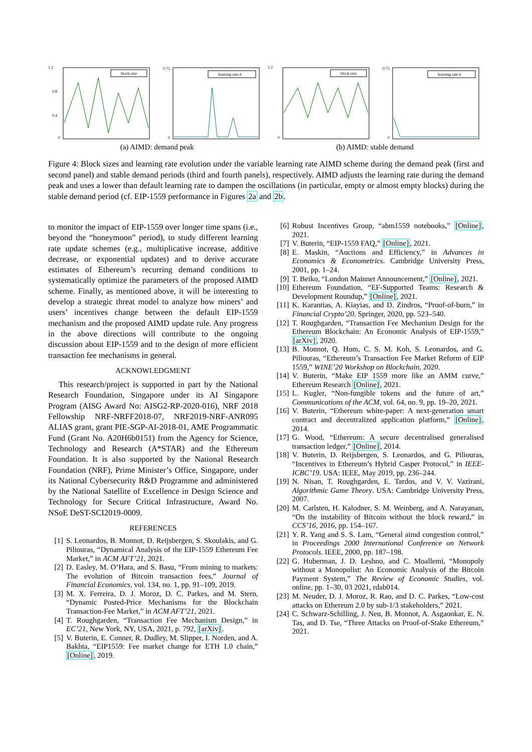1.2
0.8
0.4
0
block size
0.75
0
learning rate d
1.2
0
block size
0.75
0
learning rate d
(a) AIMD: demand peak (b) AIMD: stable demand
Figure 4: Block sizes and learning rate evolution under the variable learning rate AIMD scheme during the demand peak (first and second panel) and stable demand periods (third and fourth panels), respectively. AIMD adjusts the learning rate during the demand peak and uses a lower than default learning rate to dampen the oscillations (in particular, empty or almost empty blocks) during the stable demand period (cf. EIP-1559 performance in Figures 2a and 2b.
to monitor the impact of EIP-1559 over longer time spans (i.e., beyond the “honeymoon” period), to study different learning rate update schemes (e.g., multiplicative increase, additive decrease, or exponential updates) and to derive accurate estimates of Ethereum’s recurring demand conditions to systematically optimize the parameters of the proposed AIMD scheme. Finally, as mentioned above, it will be interesting to develop a strategic threat model to analyze how miners’ and users’ incentives change between the default EIP-1559 mechanism and the proposed AIMD update rule. Any progress in the above directions will contribute to the ongoing discussion about EIP-1559 and to the design of more efficient transaction fee mechanisms in general.
ACKNOWLEDGMENT
This research/project is supported in part by the National Research Foundation, Singapore under its AI Singapore Program (AISG Award No: AISG2-RP-2020-016), NRF 2018 Fellowship NRF-NRFF2018-07, NRF2019-NRF-ANR095 ALIAS grant, grant PIE-SGP-AI-2018-01, AME Programmatic Fund (Grant No. A20H6b0151) from the Agency for Science, Technology and Research (A*STAR) and the Ethereum Foundation. It is also supported by the National Research Foundation (NRF), Prime Minister’s Office, Singapore, under its National Cybersecurity R&D Programme and administered by the National Satellite of Excellence in Design Science and Technology for Secure Critical Infrastructure, Award No. NSoE DeST-SCI2019-0009.
REFERENCES
[1] S. Leonardos, B. Monnot, D. Reijsbergen, S. Skoulakis, and G. Piliouras, “Dynamical Analysis of the EIP-1559 Ethereum Fee Market,” in ACM AFT’21, 2021.
[2] D. Easley, M. O’Hara, and S. Basu, “From mining to markets: The evolution of Bitcoin transaction fees,” Journal of Financial Economics, vol. 134, no. 1, pp. 91–109, 2019.
[3] M. X. Ferreira, D. J. Moroz, D. C. Parkes, and M. Stern, “Dynamic Posted-Price Mechanisms for the Blockchain Transaction-Fee Market,” in ACM AFT’21, 2021.
[4] T. Roughgarden, “Transaction Fee Mechanism Design,” in EC’21, New York, NY, USA, 2021, p. 792, [arXiv].
[5] V. Buterin, E. Conner, R. Dudley, M. Slipper, I. Norden, and A. Bakhta, “EIP1559: Fee market change for ETH 1.0 chain,” [Online], 2019.
[6] Robust Incentives Group, “abm1559 notebooks,” [Online], 2021.
[7] V. Buterin, “EIP-1559 FAQ,” [Online], 2021.
[8] E. Maskin, “Auctions and Efficiency,” in Advances in Economics & Econometrics. Cambridge University Press, 2001, pp. 1–24.
[9] T. Beiko, “London Mainnet Announcement,” [Online], 2021.
[10] Ethereum Foundation, “EF-Supported Teams: Research & Development Roundup,” [Online], 2021.
[11] K. Karantias, A. Kiayias, and D. Zindros, “Proof-of-burn,” in Financial Crypto’20. Springer, 2020, pp. 523–540.
[12] T. Roughgarden, “Transaction Fee Mechanism Design for the Ethereum Blockchain: An Economic Analysis of EIP-1559,” [arXiv], 2020.
[13] B. Monnot, Q. Hum, C. S. M. Koh, S. Leonardos, and G. Piliouras, “Ethereum’s Transaction Fee Market Reform of EIP 1559,” WINE’20 Workshop on Blockchain, 2020.
[14] V. Buterin, “Make EIP 1559 more like an AMM curve,” Ethereum Research [Online], 2021.
[15] L. Kugler, “Non-fungible tokens and the future of art,” Communications of the ACM, vol. 64, no. 9, pp. 19–20, 2021.
[16] V. Buterin, “Ethereum white-paper: A next-generation smart contract and decentralized application platform,” [Online], 2014.
[17] G. Wood, “Ethereum: A secure decentralised generalised transaction ledger,” [Online], 2014.
[18] V. Buterin, D. Reijsbergen, S. Leonardos, and G. Piliouras, “Incentives in Ethereum’s Hybrid Casper Protocol,” in IEEE-ICBC’19. USA: IEEE, May 2019, pp. 236–244.
[19] N. Nisan, T. Roughgarden, E. Tardos, and V. V. Vazirani, Algorithmic Game Theory. USA: Cambridge University Press, 2007.
[20] M. Carlsten, H. Kalodner, S. M. Weinberg, and A. Narayanan, “On the instability of Bitcoin without the block reward,” in CCS’16, 2016, pp. 154–167.
[21] Y. R. Yang and S. S. Lam, “General aimd congestion control,” in Proceedings 2000 International Conference on Network Protocols. IEEE, 2000, pp. 187–198.
[22] G. Huberman, J. D. Leshno, and C. Moallemi, “Monopoly without a Monopolist: An Economic Analysis of the Bitcoin Payment System,” The Review of Economic Studies, vol. online, pp. 1–30, 03 2021, rdab014.
[23] M. Neuder, D. J. Moroz, R. Rao, and D. C. Parkes, “Low-cost attacks on Ethereum 2.0 by sub-1/3 stakeholders,” 2021.
[24] C. Schwarz-Schilling, J. Neu, B. Monnot, A. Asgaonkar, E. N. Tas, and D. Tse, “Three Attacks on Proof-of-Stake Ethereum,” 2021.